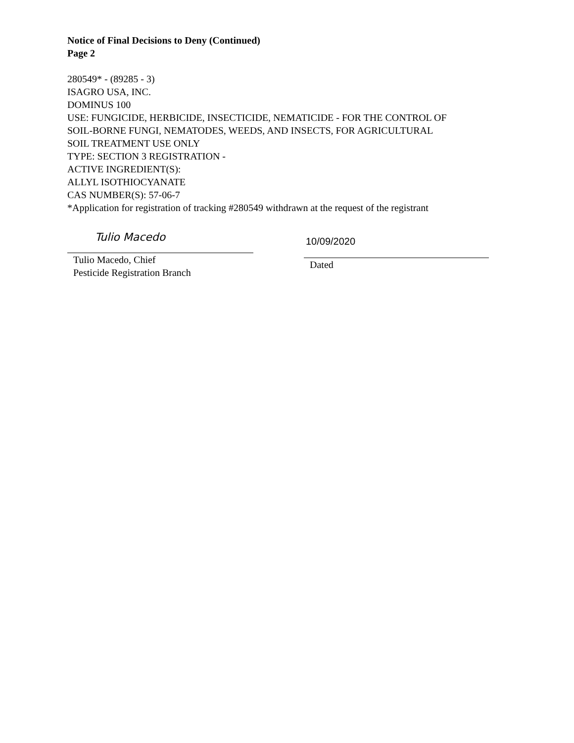Notice of Final Decisions to Deny (Continued)
Page 2
280549* - (89285 - 3)
ISAGRO USA, INC.
DOMINUS 100
USE: FUNGICIDE, HERBICIDE, INSECTICIDE, NEMATICIDE - FOR THE CONTROL OF
SOIL-BORNE FUNGI, NEMATODES, WEEDS, AND INSECTS, FOR AGRICULTURAL
SOIL TREATMENT USE ONLY
TYPE: SECTION 3 REGISTRATION -
ACTIVE INGREDIENT(S):
ALLYL ISOTHIOCYANATE
CAS NUMBER(S): 57-06-7
*Application for registration of tracking #280549 withdrawn at the request of the registrant
Tulio Macedo
Tulio Macedo, Chief
Pesticide Registration Branch
10/09/2020
Dated